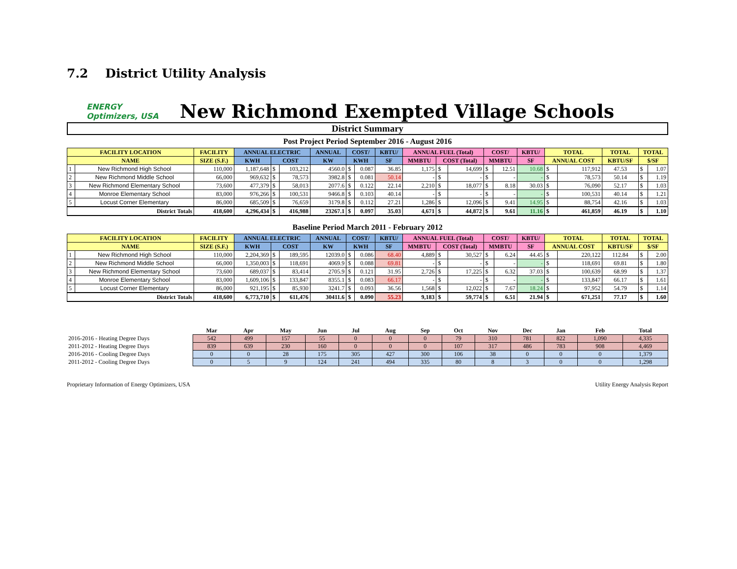7.2 District Utility Analysis
ENERGY Optimizers, USA
New Richmond Exempted Village Schools
District Summary
Post Project Period September 2016 - August 2016
| FACILITY LOCATION | | FACILITY | ANNUAL ELECTRIC | | | ANNUAL | COST/ | | KBTU/ | ANNUAL FUEL (Total) | | | COST/ | | KBTU/ | TOTAL | | TOTAL | TOTAL | |
| --- | --- | --- | --- | --- | --- | --- | --- | --- | --- | --- | --- | --- | --- | --- | --- | --- | --- | --- | --- | --- |
| NAME | | SIZE (S.F.) | KWH | COST | | KW | KWH | | SF | MMBTU | COST (Total) | | MMBTU | | SF | ANNUAL COST | | KBTU/SF | $/SF | |
| 1 | New Richmond High School | 110,000 | 1,187,648 | $ | 103,212 | 4560.0 | $ | 0.087 | 36.85 | 1,175 | $ | 14,699 | $ | 12.51 | 10.68 | $ | 117,912 | 47.53 | $ | 1.07 |
| 2 | New Richmond Middle School | 66,000 | 969,632 | $ | 78,573 | 3982.8 | $ | 0.081 | 50.14 | - | $ | - | $ | - | - | $ | 78,573 | 50.14 | $ | 1.19 |
| 3 | New Richmond Elementary School | 73,600 | 477,379 | $ | 58,013 | 2077.6 | $ | 0.122 | 22.14 | 2,210 | $ | 18,077 | $ | 8.18 | 30.03 | $ | 76,090 | 52.17 | $ | 1.03 |
| 4 | Monroe Elementary School | 83,000 | 976,266 | $ | 100,531 | 9466.8 | $ | 0.103 | 40.14 | - | $ | - | $ | - | - | $ | 100,531 | 40.14 | $ | 1.21 |
| 5 | Locust Corner Elementary | 86,000 | 685,509 | $ | 76,659 | 3179.8 | $ | 0.112 | 27.21 | 1,286 | $ | 12,096 | $ | 9.41 | 14.95 | $ | 88,754 | 42.16 | $ | 1.03 |
| District Totals | | 418,600 | 4,296,434 | $ | 416,988 | 23267.1 | $ | 0.097 | 35.03 | 4,671 | $ | 44,872 | $ | 9.61 | 11.16 | $ | 461,859 | 46.19 | $ | 1.10 |
Baseline Period March 2011 - February 2012
| FACILITY LOCATION | | FACILITY | ANNUAL ELECTRIC | | | ANNUAL | COST/ | | KBTU/ | ANNUAL FUEL (Total) | | | COST/ | | KBTU/ | TOTAL | | TOTAL | TOTAL | |
| --- | --- | --- | --- | --- | --- | --- | --- | --- | --- | --- | --- | --- | --- | --- | --- | --- | --- | --- | --- | --- |
| NAME | | SIZE (S.F.) | KWH | COST | | KW | KWH | | SF | MMBTU | COST (Total) | | MMBTU | | SF | ANNUAL COST | | KBTU/SF | $/SF | |
| 1 | New Richmond High School | 110,000 | 2,204,369 | $ | 189,595 | 12039.0 | $ | 0.086 | 68.40 | 4,889 | $ | 30,527 | $ | 6.24 | 44.45 | $ | 220,122 | 112.84 | $ | 2.00 |
| 2 | New Richmond Middle School | 66,000 | 1,350,003 | $ | 118,691 | 4069.9 | $ | 0.088 | 69.81 | - | $ | - | $ | - | - | $ | 118,691 | 69.81 | $ | 1.80 |
| 3 | New Richmond Elementary School | 73,600 | 689,037 | $ | 83,414 | 2705.9 | $ | 0.121 | 31.95 | 2,726 | $ | 17,225 | $ | 6.32 | 37.03 | $ | 100,639 | 68.99 | $ | 1.37 |
| 4 | Monroe Elementary School | 83,000 | 1,609,106 | $ | 133,847 | 8355.1 | $ | 0.083 | 66.17 | - | $ | - | $ | - | - | $ | 133,847 | 66.17 | $ | 1.61 |
| 5 | Locust Corner Elementary | 86,000 | 921,195 | $ | 85,930 | 3241.7 | $ | 0.093 | 36.56 | 1,568 | $ | 12,022 | $ | 7.67 | 18.24 | $ | 97,952 | 54.79 | $ | 1.14 |
| District Totals | | 418,600 | 6,773,710 | $ | 611,476 | 30411.6 | $ | 0.090 | 55.23 | 9,183 | $ | 59,774 | $ | 6.51 | 21.94 | $ | 671,251 | 77.17 | $ | 1.60 |
| | Mar | Apr | May | Jun | Jul | Aug | Sep | Oct | Nov | Dec | Jan | Feb | Total |
| --- | --- | --- | --- | --- | --- | --- | --- | --- | --- | --- | --- | --- | --- |
| 2016-2016 - Heating Degree Days | 542 | 499 | 157 | 55 | 0 | 0 | 0 | 79 | 310 | 781 | 822 | 1,090 | 4,335 |
| 2011-2012 - Heating Degree Days | 839 | 639 | 230 | 160 | 0 | 0 | 0 | 107 | 317 | 486 | 783 | 908 | 4,469 |
| 2016-2016 - Cooling Degree Days | 0 | 0 | 28 | 175 | 305 | 427 | 300 | 106 | 38 | 0 | 0 | 0 | 1,379 |
| 2011-2012 - Cooling Degree Days | 0 | 5 | 9 | 124 | 241 | 494 | 335 | 80 | 8 | 3 | 0 | 0 | 1,298 |
Proprietary Information of Energy Optimizers, USA Utility Energy Analysis Report